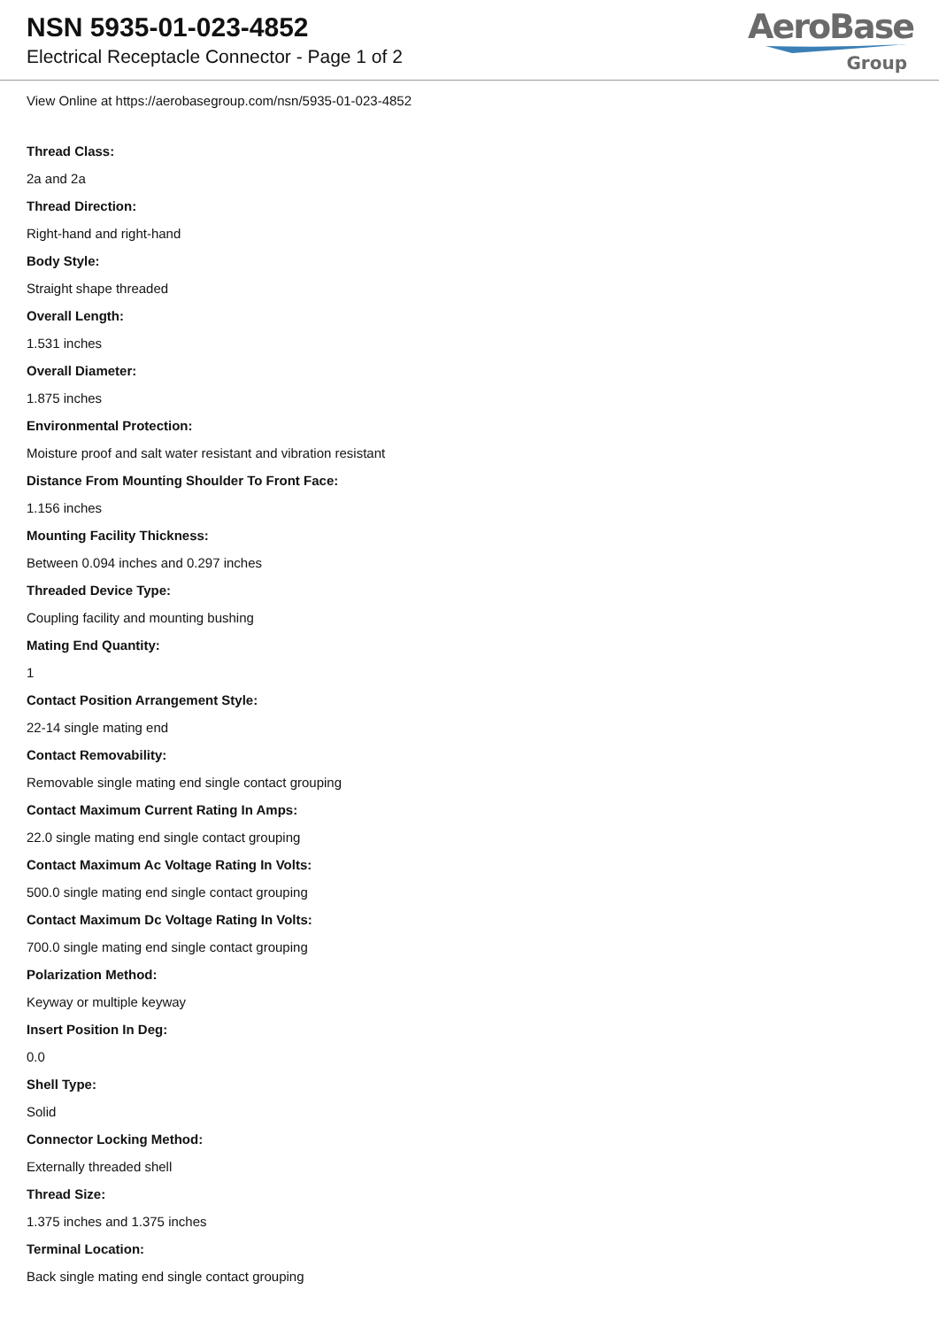NSN 5935-01-023-4852
Electrical Receptacle Connector - Page 1 of 2
AeroBase
Group
View Online at https://aerobasegroup.com/nsn/5935-01-023-4852
Thread Class:
2a and 2a
Thread Direction:
Right-hand and right-hand
Body Style:
Straight shape threaded
Overall Length:
1.531 inches
Overall Diameter:
1.875 inches
Environmental Protection:
Moisture proof and salt water resistant and vibration resistant
Distance From Mounting Shoulder To Front Face:
1.156 inches
Mounting Facility Thickness:
Between 0.094 inches and 0.297 inches
Threaded Device Type:
Coupling facility and mounting bushing
Mating End Quantity:
1
Contact Position Arrangement Style:
22-14 single mating end
Contact Removability:
Removable single mating end single contact grouping
Contact Maximum Current Rating In Amps:
22.0 single mating end single contact grouping
Contact Maximum Ac Voltage Rating In Volts:
500.0 single mating end single contact grouping
Contact Maximum Dc Voltage Rating In Volts:
700.0 single mating end single contact grouping
Polarization Method:
Keyway or multiple keyway
Insert Position In Deg:
0.0
Shell Type:
Solid
Connector Locking Method:
Externally threaded shell
Thread Size:
1.375 inches and 1.375 inches
Terminal Location:
Back single mating end single contact grouping